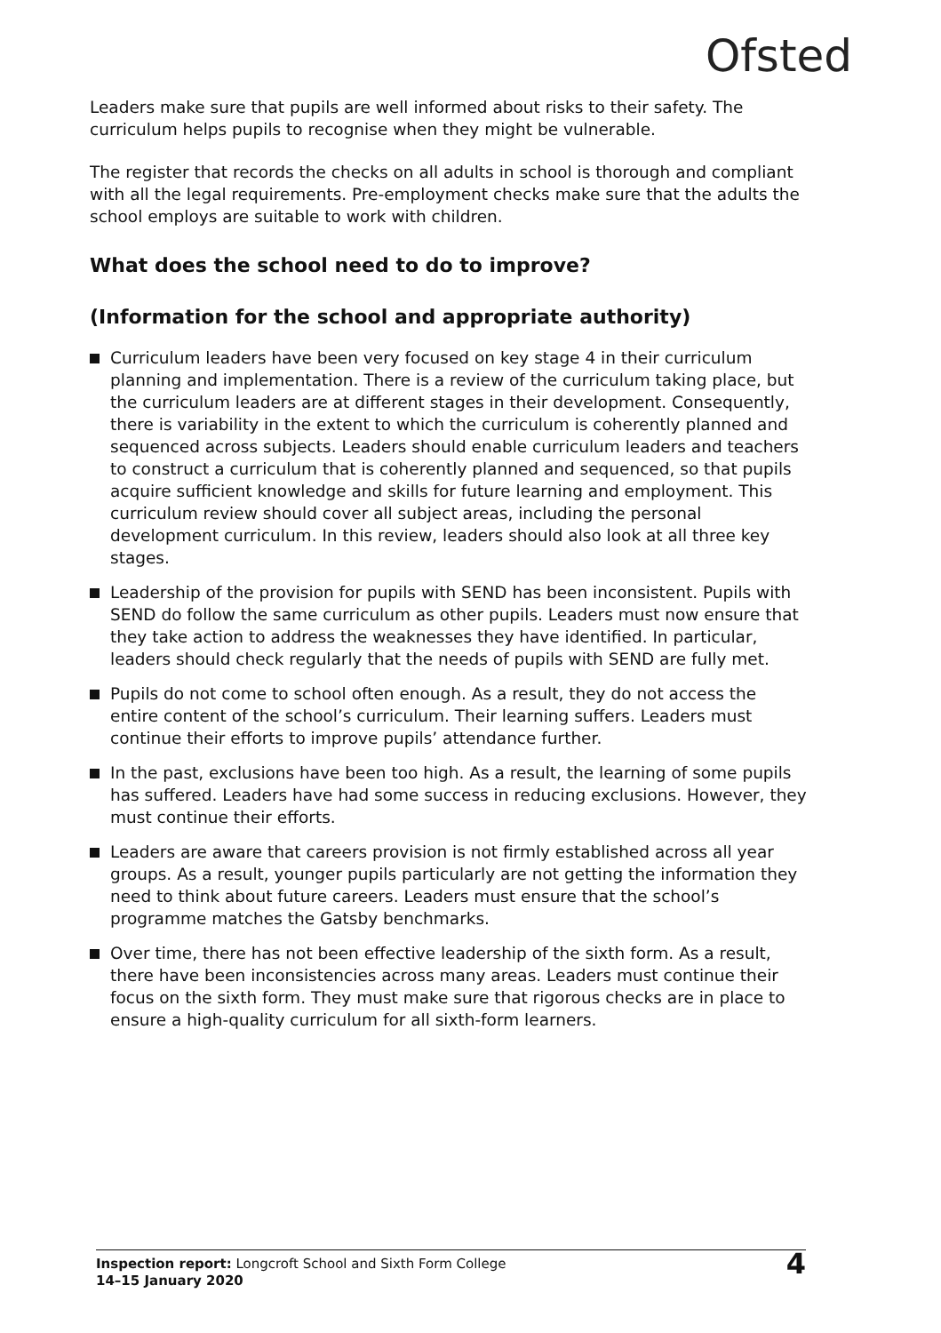Ofsted
Leaders make sure that pupils are well informed about risks to their safety. The curriculum helps pupils to recognise when they might be vulnerable.
The register that records the checks on all adults in school is thorough and compliant with all the legal requirements. Pre-employment checks make sure that the adults the school employs are suitable to work with children.
What does the school need to do to improve?
(Information for the school and appropriate authority)
Curriculum leaders have been very focused on key stage 4 in their curriculum planning and implementation. There is a review of the curriculum taking place, but the curriculum leaders are at different stages in their development. Consequently, there is variability in the extent to which the curriculum is coherently planned and sequenced across subjects. Leaders should enable curriculum leaders and teachers to construct a curriculum that is coherently planned and sequenced, so that pupils acquire sufficient knowledge and skills for future learning and employment. This curriculum review should cover all subject areas, including the personal development curriculum. In this review, leaders should also look at all three key stages.
Leadership of the provision for pupils with SEND has been inconsistent. Pupils with SEND do follow the same curriculum as other pupils. Leaders must now ensure that they take action to address the weaknesses they have identified. In particular, leaders should check regularly that the needs of pupils with SEND are fully met.
Pupils do not come to school often enough. As a result, they do not access the entire content of the school’s curriculum. Their learning suffers. Leaders must continue their efforts to improve pupils’ attendance further.
In the past, exclusions have been too high. As a result, the learning of some pupils has suffered. Leaders have had some success in reducing exclusions. However, they must continue their efforts.
Leaders are aware that careers provision is not firmly established across all year groups. As a result, younger pupils particularly are not getting the information they need to think about future careers. Leaders must ensure that the school’s programme matches the Gatsby benchmarks.
Over time, there has not been effective leadership of the sixth form. As a result, there have been inconsistencies across many areas. Leaders must continue their focus on the sixth form. They must make sure that rigorous checks are in place to ensure a high-quality curriculum for all sixth-form learners.
Inspection report: Longcroft School and Sixth Form College
14–15 January 2020
4